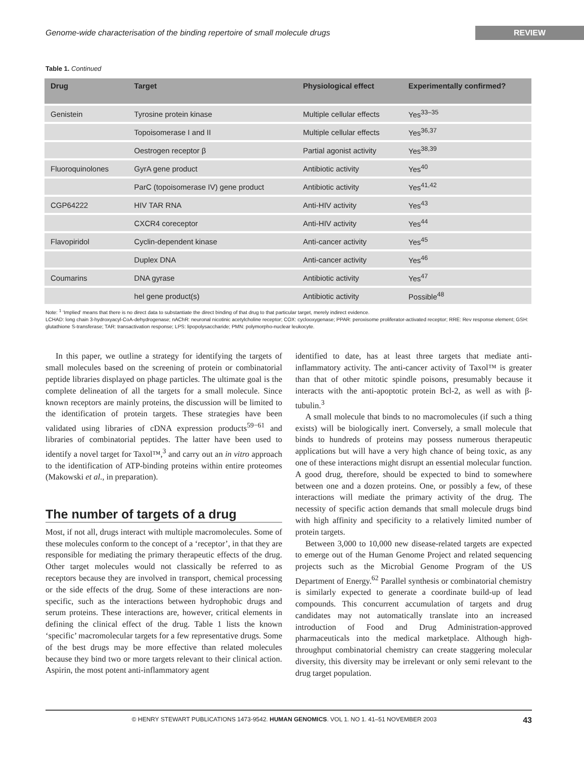Genome-wide characterisation of the binding repertoire of small molecule drugs REVIEW
Table 1. Continued
| Drug | Target | Physiological effect | Experimentally confirmed? |
| --- | --- | --- | --- |
| Genistein | Tyrosine protein kinase | Multiple cellular effects | Yes<sup>33–35</sup> |
| | Topoisomerase I and II | Multiple cellular effects | Yes<sup>36,37</sup> |
| | Oestrogen receptor β | Partial agonist activity | Yes<sup>38,39</sup> |
| Fluoroquinolones | GyrA gene product | Antibiotic activity | Yes<sup>40</sup> |
| | ParC (topoisomerase IV) gene product | Antibiotic activity | Yes<sup>41,42</sup> |
| CGP64222 | HIV TAR RNA | Anti-HIV activity | Yes<sup>43</sup> |
| | CXCR4 coreceptor | Anti-HIV activity | Yes<sup>44</sup> |
| Flavopiridol | Cyclin-dependent kinase | Anti-cancer activity | Yes<sup>45</sup> |
| | Duplex DNA | Anti-cancer activity | Yes<sup>46</sup> |
| Coumarins | DNA gyrase | Antibiotic activity | Yes<sup>47</sup> |
| | hel gene product(s) | Antibiotic activity | Possible<sup>48</sup> |
Note: <sup>1</sup> ‘Implied’ means that there is no direct data to substantiate the direct binding of that drug to that particular target, merely indirect evidence.
LCHAD: long chain 3-hydroxyacyl-CoA-dehydrogenase; nAChR: neuronal nicotinic acetylcholine receptor; COX: cyclooxygenase; PPAR: peroxisome proliferator-activated receptor; RRE: Rev response element; GSH: glutathione S-transferase; TAR: transactivation response; LPS: lipopolysaccharide; PMN: polymorpho-nuclear leukocyte.
In this paper, we outline a strategy for identifying the targets of small molecules based on the screening of protein or combinatorial peptide libraries displayed on phage particles. The ultimate goal is the complete delineation of all the targets for a small molecule. Since known receptors are mainly proteins, the discussion will be limited to the identification of protein targets. These strategies have been validated using libraries of cDNA expression products<sup>59−61</sup> and libraries of combinatorial peptides. The latter have been used to identify a novel target for Taxol™,<sup>3</sup> and carry out an in vitro approach to the identification of ATP-binding proteins within entire proteomes (Makowski et al., in preparation).
The number of targets of a drug
Most, if not all, drugs interact with multiple macromolecules. Some of these molecules conform to the concept of a ‘receptor’, in that they are responsible for mediating the primary therapeutic effects of the drug. Other target molecules would not classically be referred to as receptors because they are involved in transport, chemical processing or the side effects of the drug. Some of these interactions are non-specific, such as the interactions between hydrophobic drugs and serum proteins. These interactions are, however, critical elements in defining the clinical effect of the drug. Table 1 lists the known ‘specific’ macromolecular targets for a few representative drugs. Some of the best drugs may be more effective than related molecules because they bind two or more targets relevant to their clinical action. Aspirin, the most potent anti-inflammatory agent
identified to date, has at least three targets that mediate anti-inflammatory activity. The anti-cancer activity of Taxol™ is greater than that of other mitotic spindle poisons, presumably because it interacts with the anti-apoptotic protein Bcl-2, as well as with β-tubulin.<sup>3</sup>
A small molecule that binds to no macromolecules (if such a thing exists) will be biologically inert. Conversely, a small molecule that binds to hundreds of proteins may possess numerous therapeutic applications but will have a very high chance of being toxic, as any one of these interactions might disrupt an essential molecular function. A good drug, therefore, should be expected to bind to somewhere between one and a dozen proteins. One, or possibly a few, of these interactions will mediate the primary activity of the drug. The necessity of specific action demands that small molecule drugs bind with high affinity and specificity to a relatively limited number of protein targets.
Between 3,000 to 10,000 new disease-related targets are expected to emerge out of the Human Genome Project and related sequencing projects such as the Microbial Genome Program of the US Department of Energy.<sup>62</sup> Parallel synthesis or combinatorial chemistry is similarly expected to generate a coordinate build-up of lead compounds. This concurrent accumulation of targets and drug candidates may not automatically translate into an increased introduction of Food and Drug Administration-approved pharmaceuticals into the medical marketplace. Although high-throughput combinatorial chemistry can create staggering molecular diversity, this diversity may be irrelevant or only semi relevant to the drug target population.
© HENRY STEWART PUBLICATIONS 1473-9542. HUMAN GENOMICS. VOL 1. NO 1. 41–51 NOVEMBER 2003 43